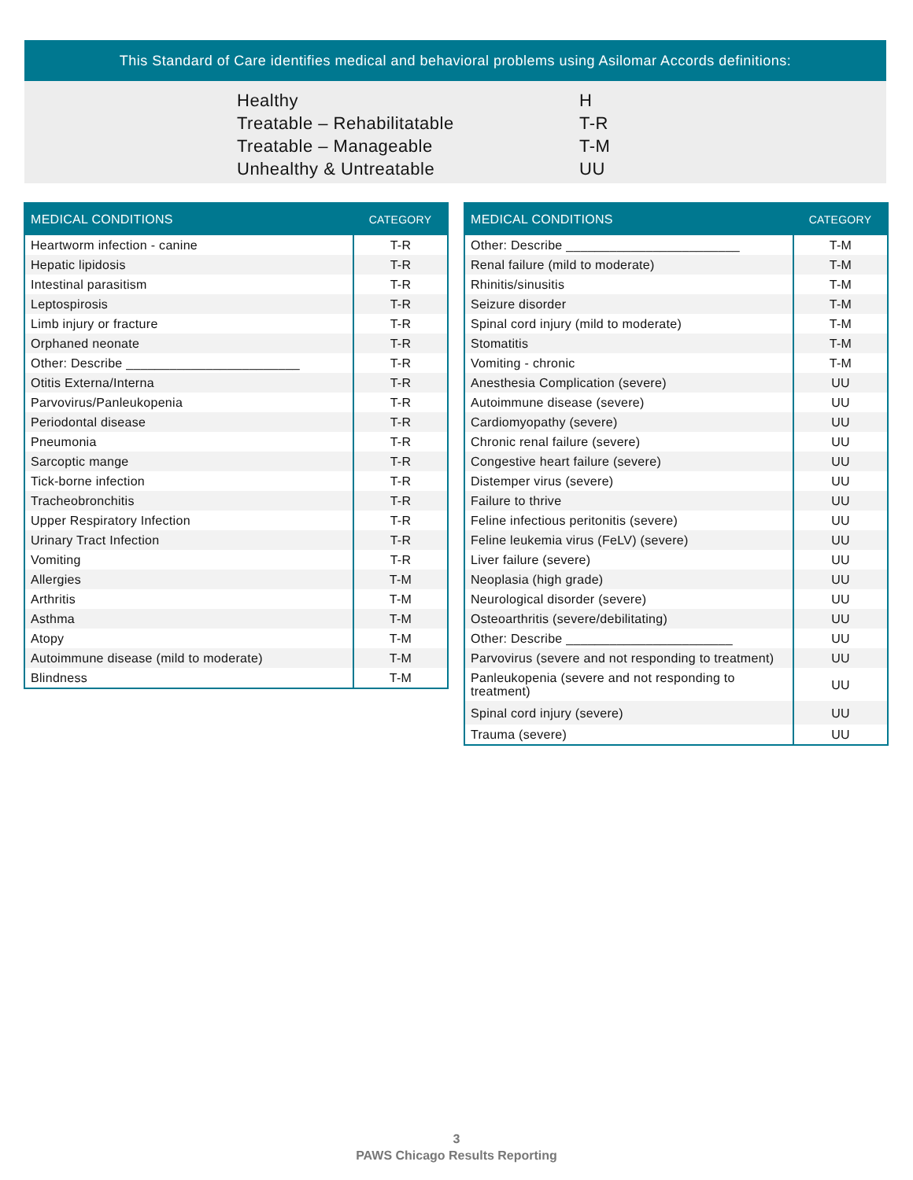This Standard of Care identifies medical and behavioral problems using Asilomar Accords definitions:
| Healthy | H |
| Treatable – Rehabilitatable | T-R |
| Treatable – Manageable | T-M |
| Unhealthy & Untreatable | UU |
| MEDICAL CONDITIONS | CATEGORY |
| --- | --- |
| Heartworm infection - canine | T-R |
| Hepatic lipidosis | T-R |
| Intestinal parasitism | T-R |
| Leptospirosis | T-R |
| Limb injury or fracture | T-R |
| Orphaned neonate | T-R |
| Other: Describe ________________________ | T-R |
| Otitis Externa/Interna | T-R |
| Parvovirus/Panleukopenia | T-R |
| Periodontal disease | T-R |
| Pneumonia | T-R |
| Sarcoptic mange | T-R |
| Tick-borne infection | T-R |
| Tracheobronchitis | T-R |
| Upper Respiratory Infection | T-R |
| Urinary Tract Infection | T-R |
| Vomiting | T-R |
| Allergies | T-M |
| Arthritis | T-M |
| Asthma | T-M |
| Atopy | T-M |
| Autoimmune disease (mild to moderate) | T-M |
| Blindness | T-M |
| MEDICAL CONDITIONS | CATEGORY |
| --- | --- |
| Other: Describe ________________________ | T-M |
| Renal failure (mild to moderate) | T-M |
| Rhinitis/sinusitis | T-M |
| Seizure disorder | T-M |
| Spinal cord injury (mild to moderate) | T-M |
| Stomatitis | T-M |
| Vomiting - chronic | T-M |
| Anesthesia Complication (severe) | UU |
| Autoimmune disease (severe) | UU |
| Cardiomyopathy (severe) | UU |
| Chronic renal failure (severe) | UU |
| Congestive heart failure (severe) | UU |
| Distemper virus (severe) | UU |
| Failure to thrive | UU |
| Feline infectious peritonitis (severe) | UU |
| Feline leukemia virus (FeLV) (severe) | UU |
| Liver failure (severe) | UU |
| Neoplasia (high grade) | UU |
| Neurological disorder (severe) | UU |
| Osteoarthritis (severe/debilitating) | UU |
| Other: Describe _______________________ | UU |
| Parvovirus (severe and not responding to treatment) | UU |
| Panleukopenia (severe and not responding to treatment) | UU |
| Spinal cord injury (severe) | UU |
| Trauma (severe) | UU |
3
PAWS Chicago Results Reporting